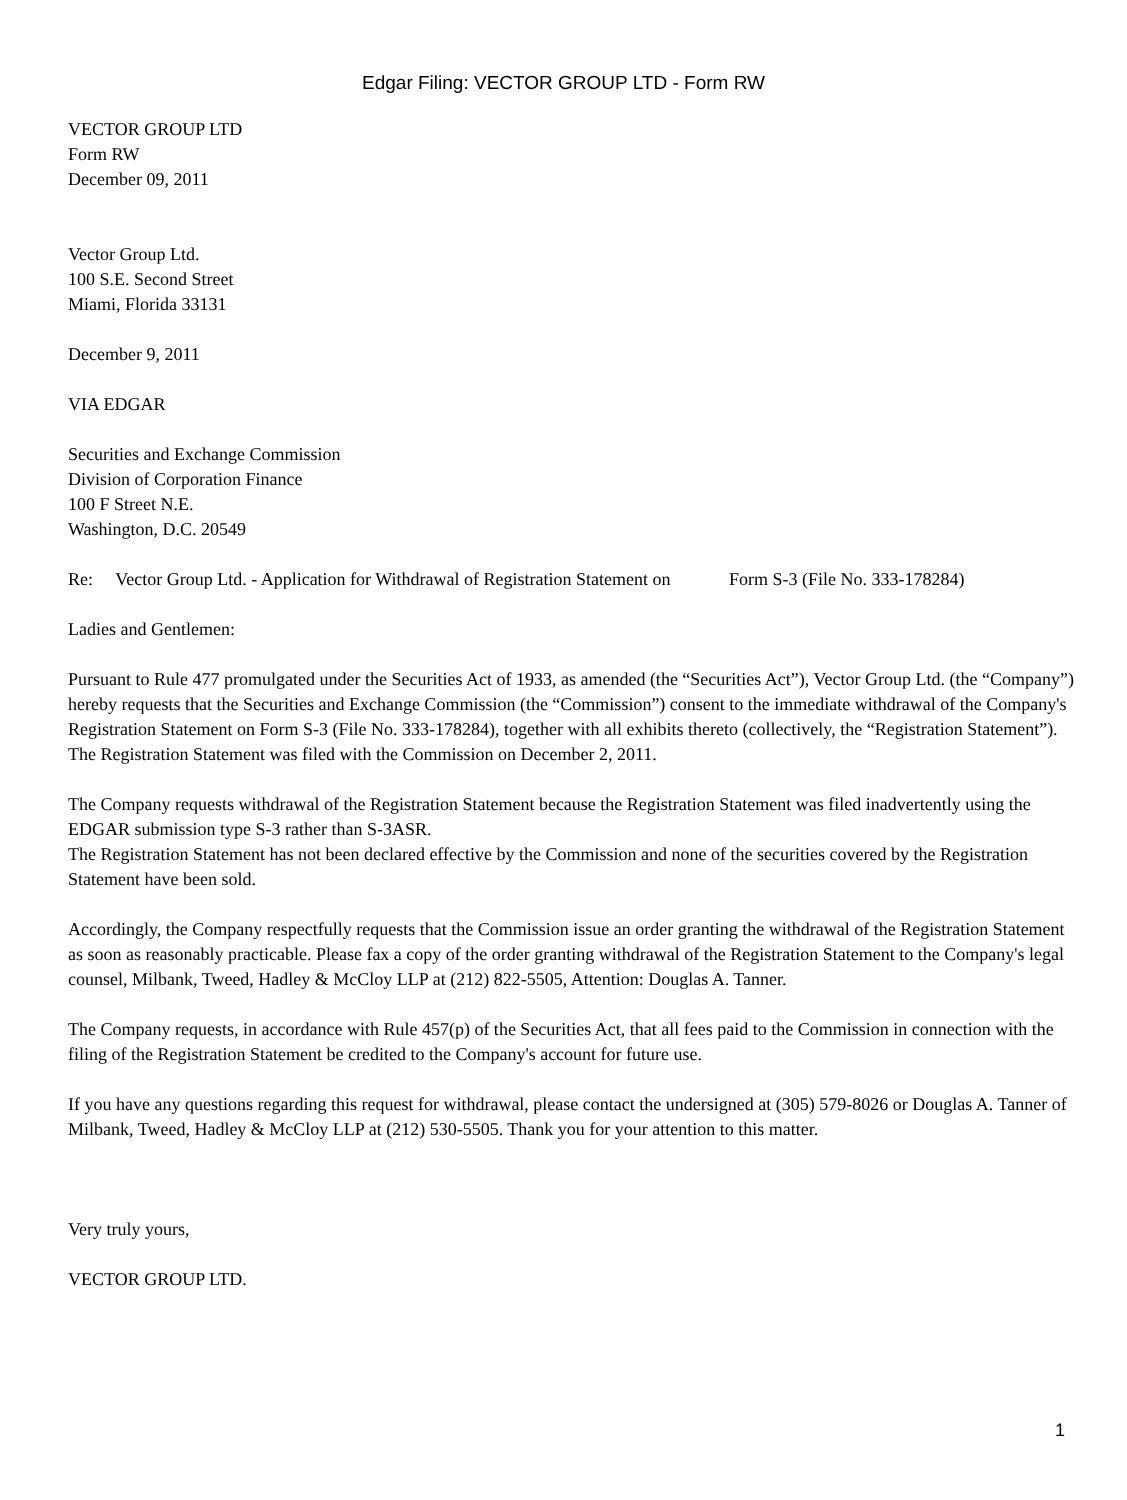Edgar Filing: VECTOR GROUP LTD - Form RW
VECTOR GROUP LTD
Form RW
December 09, 2011
Vector Group Ltd.
100 S.E. Second Street
Miami, Florida 33131
December 9, 2011
VIA EDGAR
Securities and Exchange Commission
Division of Corporation Finance
100 F Street N.E.
Washington, D.C. 20549
Re: Vector Group Ltd. - Application for Withdrawal of Registration Statement on Form S-3 (File No. 333-178284)
Ladies and Gentlemen:
Pursuant to Rule 477 promulgated under the Securities Act of 1933, as amended (the “Securities Act”), Vector Group Ltd. (the “Company”) hereby requests that the Securities and Exchange Commission (the “Commission”) consent to the immediate withdrawal of the Company's Registration Statement on Form S-3 (File No. 333-178284), together with all exhibits thereto (collectively, the “Registration Statement”). The Registration Statement was filed with the Commission on December 2, 2011.
The Company requests withdrawal of the Registration Statement because the Registration Statement was filed inadvertently using the EDGAR submission type S-3 rather than S-3ASR.
The Registration Statement has not been declared effective by the Commission and none of the securities covered by the Registration Statement have been sold.
Accordingly, the Company respectfully requests that the Commission issue an order granting the withdrawal of the Registration Statement as soon as reasonably practicable. Please fax a copy of the order granting withdrawal of the Registration Statement to the Company's legal counsel, Milbank, Tweed, Hadley & McCloy LLP at (212) 822-5505, Attention: Douglas A. Tanner.
The Company requests, in accordance with Rule 457(p) of the Securities Act, that all fees paid to the Commission in connection with the filing of the Registration Statement be credited to the Company's account for future use.
If you have any questions regarding this request for withdrawal, please contact the undersigned at (305) 579-8026 or Douglas A. Tanner of Milbank, Tweed, Hadley & McCloy LLP at (212) 530-5505. Thank you for your attention to this matter.
Very truly yours,
VECTOR GROUP LTD.
1